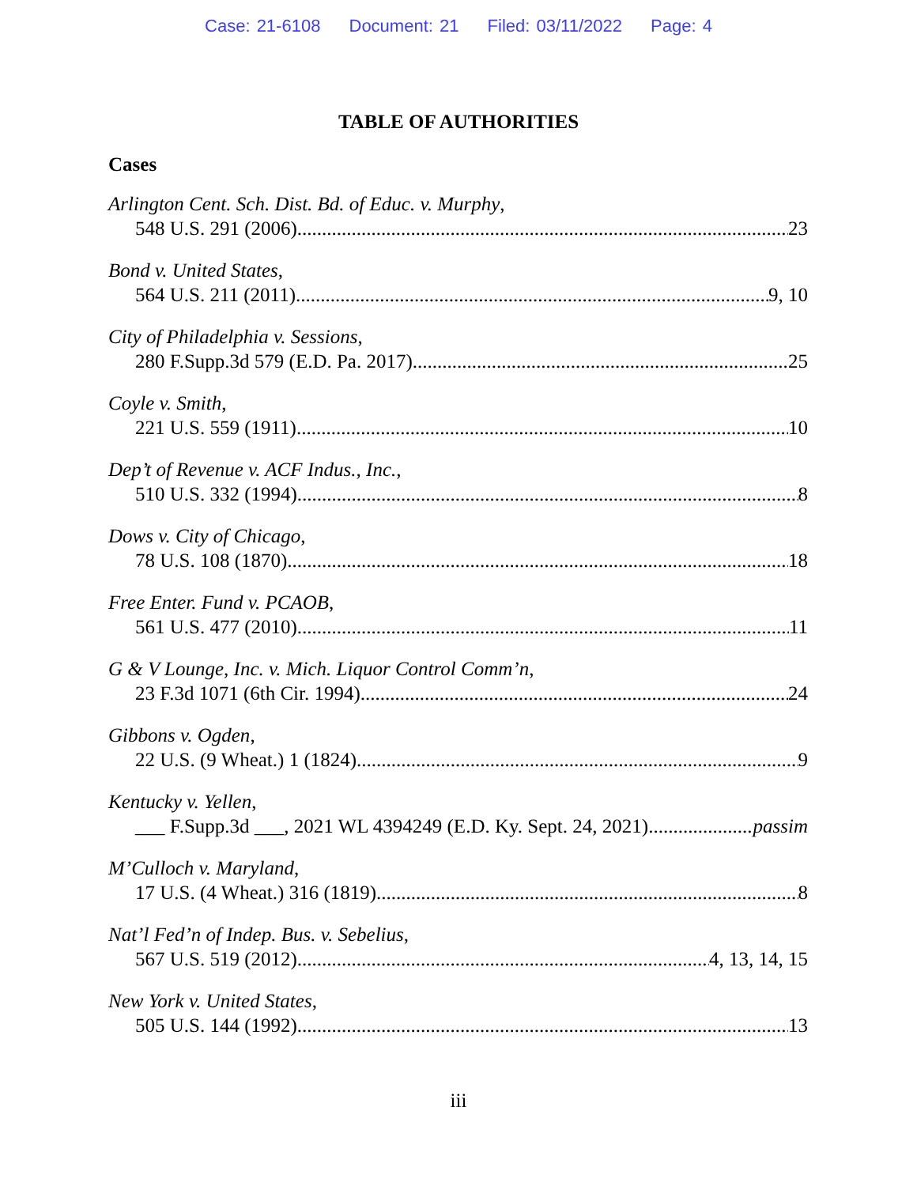Case: 21-6108 Document: 21 Filed: 03/11/2022 Page: 4
TABLE OF AUTHORITIES
Cases
Arlington Cent. Sch. Dist. Bd. of Educ. v. Murphy,
548 U.S. 291 (2006) 23
Bond v. United States,
564 U.S. 211 (2011) 9, 10
City of Philadelphia v. Sessions,
280 F.Supp.3d 579 (E.D. Pa. 2017) 25
Coyle v. Smith,
221 U.S. 559 (1911) 10
Dep’t of Revenue v. ACF Indus., Inc.,
510 U.S. 332 (1994) 8
Dows v. City of Chicago,
78 U.S. 108 (1870) 18
Free Enter. Fund v. PCAOB,
561 U.S. 477 (2010) 11
G & V Lounge, Inc. v. Mich. Liquor Control Comm’n,
23 F.3d 1071 (6th Cir. 1994) 24
Gibbons v. Ogden,
22 U.S. (9 Wheat.) 1 (1824) 9
Kentucky v. Yellen,
___ F.Supp.3d ___, 2021 WL 4394249 (E.D. Ky. Sept. 24, 2021) passim
M’Culloch v. Maryland,
17 U.S. (4 Wheat.) 316 (1819) 8
Nat’l Fed’n of Indep. Bus. v. Sebelius,
567 U.S. 519 (2012) 4, 13, 14, 15
New York v. United States,
505 U.S. 144 (1992) 13
iii